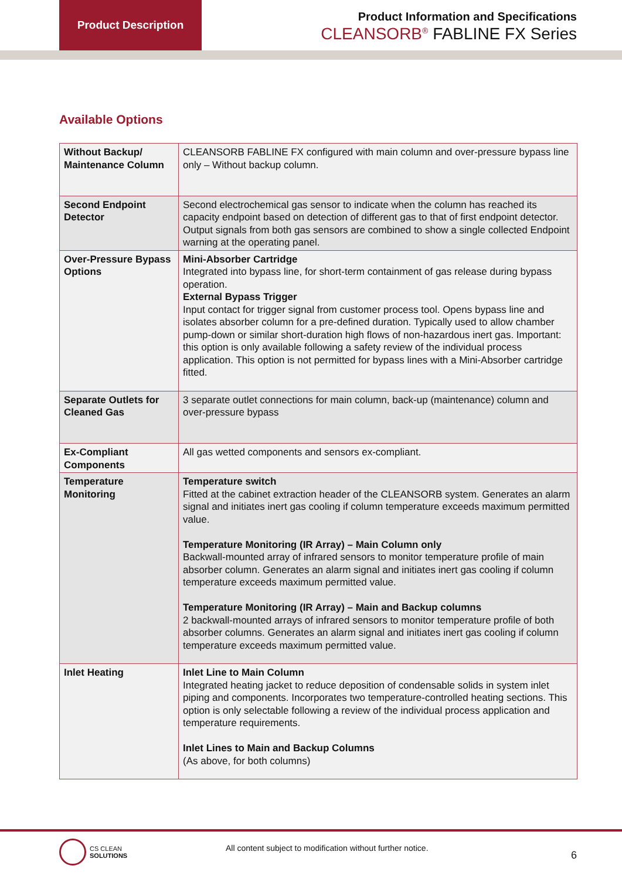Product Description
Product Information and Specifications
CLEANSORB<sup>®</sup> FABLINE FX Series
Available Options
| Without Backup/ Maintenance Column | CLEANSORB FABLINE FX configured with main column and over-pressure bypass line only – Without backup column. |
| Second Endpoint Detector | Second electrochemical gas sensor to indicate when the column has reached its capacity endpoint based on detection of different gas to that of first endpoint detector. Output signals from both gas sensors are combined to show a single collected Endpoint warning at the operating panel. |
| Over-Pressure Bypass Options | Mini-Absorber Cartridge Integrated into bypass line, for short-term containment of gas release during bypass operation. External Bypass Trigger Input contact for trigger signal from customer process tool. Opens bypass line and isolates absorber column for a pre-defined duration. Typically used to allow chamber pump-down or similar short-duration high flows of non-hazardous inert gas. Important: this option is only available following a safety review of the individual process application. This option is not permitted for bypass lines with a Mini-Absorber cartridge fitted. |
| Separate Outlets for Cleaned Gas | 3 separate outlet connections for main column, back-up (maintenance) column and over-pressure bypass |
| Ex-Compliant Components | All gas wetted components and sensors ex-compliant. |
| Temperature Monitoring | Temperature switch Fitted at the cabinet extraction header of the CLEANSORB system. Generates an alarm signal and initiates inert gas cooling if column temperature exceeds maximum permitted value. Temperature Monitoring (IR Array) – Main Column only Backwall-mounted array of infrared sensors to monitor temperature profile of main absorber column. Generates an alarm signal and initiates inert gas cooling if column temperature exceeds maximum permitted value. Temperature Monitoring (IR Array) – Main and Backup columns 2 backwall-mounted arrays of infrared sensors to monitor temperature profile of both absorber columns. Generates an alarm signal and initiates inert gas cooling if column temperature exceeds maximum permitted value. |
| Inlet Heating | Inlet Line to Main Column Integrated heating jacket to reduce deposition of condensable solids in system inlet piping and components. Incorporates two temperature-controlled heating sections. This option is only selectable following a review of the individual process application and temperature requirements. Inlet Lines to Main and Backup Columns (As above, for both columns) |
CS CLEAN
SOLUTIONS
All content subject to modification without further notice.
6